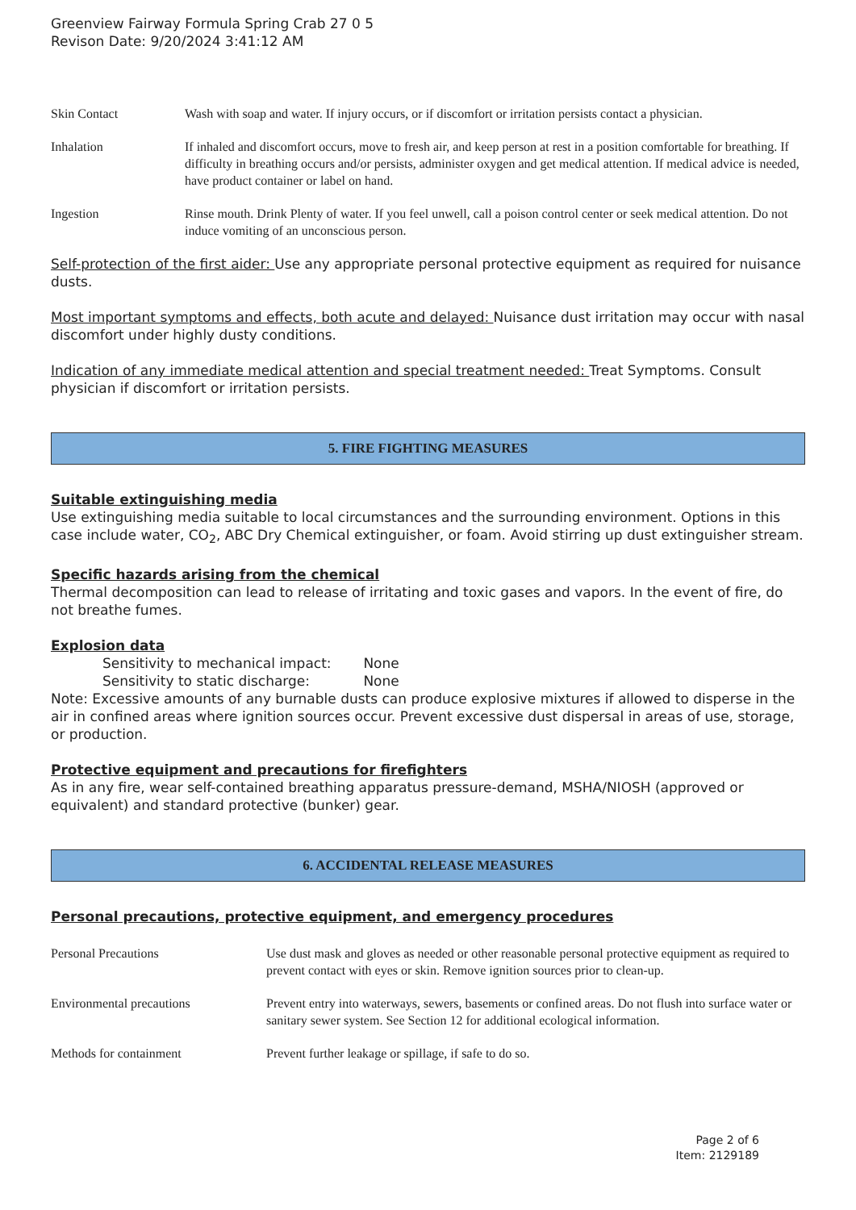Greenview Fairway Formula Spring Crab 27 0 5
Revison Date: 9/20/2024 3:41:12 AM
Skin Contact Wash with soap and water. If injury occurs, or if discomfort or irritation persists contact a physician.
Inhalation If inhaled and discomfort occurs, move to fresh air, and keep person at rest in a position comfortable for breathing. If difficulty in breathing occurs and/or persists, administer oxygen and get medical attention. If medical advice is needed, have product container or label on hand.
Ingestion Rinse mouth. Drink Plenty of water. If you feel unwell, call a poison control center or seek medical attention. Do not induce vomiting of an unconscious person.
Self-protection of the first aider: Use any appropriate personal protective equipment as required for nuisance dusts.
Most important symptoms and effects, both acute and delayed: Nuisance dust irritation may occur with nasal discomfort under highly dusty conditions.
Indication of any immediate medical attention and special treatment needed: Treat Symptoms. Consult physician if discomfort or irritation persists.
5. FIRE FIGHTING MEASURES
Suitable extinguishing media
Use extinguishing media suitable to local circumstances and the surrounding environment. Options in this case include water, CO<sub>2</sub>, ABC Dry Chemical extinguisher, or foam. Avoid stirring up dust extinguisher stream.
Specific hazards arising from the chemical
Thermal decomposition can lead to release of irritating and toxic gases and vapors. In the event of fire, do not breathe fumes.
Explosion data
Sensitivity to mechanical impact: None
Sensitivity to static discharge: None
Note: Excessive amounts of any burnable dusts can produce explosive mixtures if allowed to disperse in the air in confined areas where ignition sources occur. Prevent excessive dust dispersal in areas of use, storage, or production.
Protective equipment and precautions for firefighters
As in any fire, wear self-contained breathing apparatus pressure-demand, MSHA/NIOSH (approved or equivalent) and standard protective (bunker) gear.
6. ACCIDENTAL RELEASE MEASURES
Personal precautions, protective equipment, and emergency procedures
Personal Precautions Use dust mask and gloves as needed or other reasonable personal protective equipment as required to prevent contact with eyes or skin. Remove ignition sources prior to clean-up.
Environmental precautions Prevent entry into waterways, sewers, basements or confined areas. Do not flush into surface water or sanitary sewer system. See Section 12 for additional ecological information.
Methods for containment Prevent further leakage or spillage, if safe to do so.
Page 2 of 6
Item: 2129189